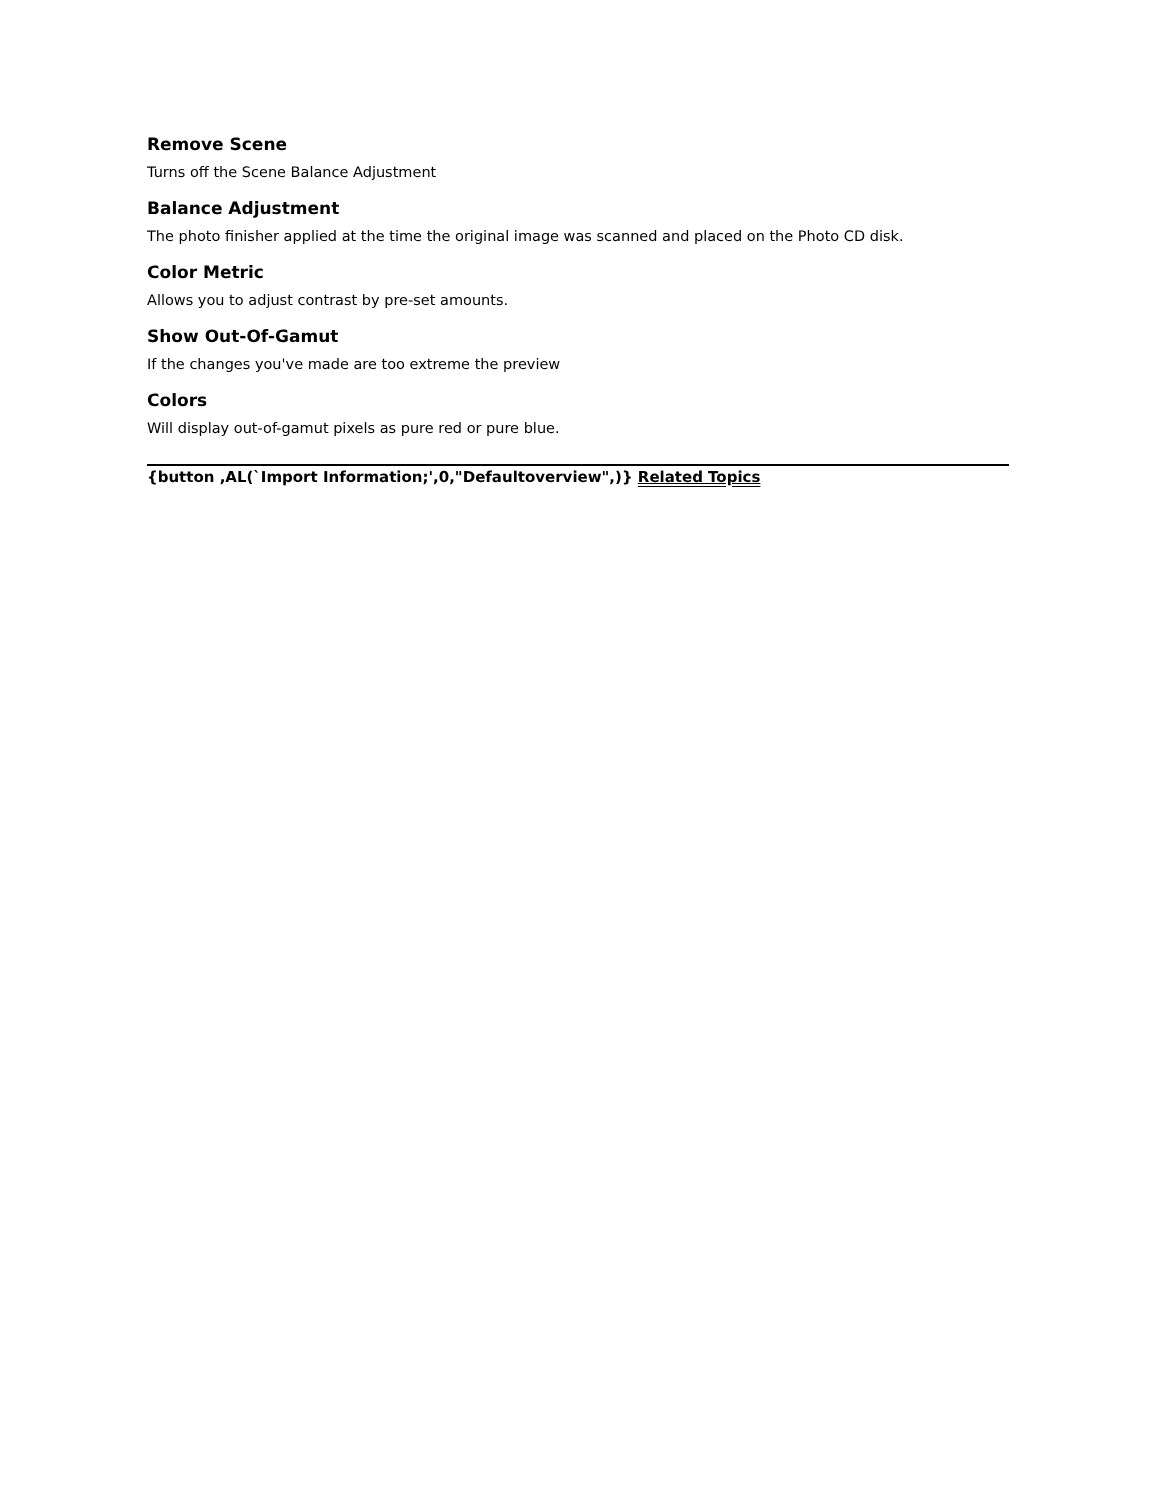Remove Scene
Turns off the Scene Balance Adjustment
Balance Adjustment
The photo finisher applied at the time the original image was scanned and placed on the Photo CD disk.
Color Metric
Allows you to adjust contrast by pre-set amounts.
Show Out-Of-Gamut
If the changes you've made are too extreme the preview
Colors
Will display out-of-gamut pixels as pure red or pure blue.
{button ,AL(`Import Information;',0,"Defaultoverview",)} Related Topics